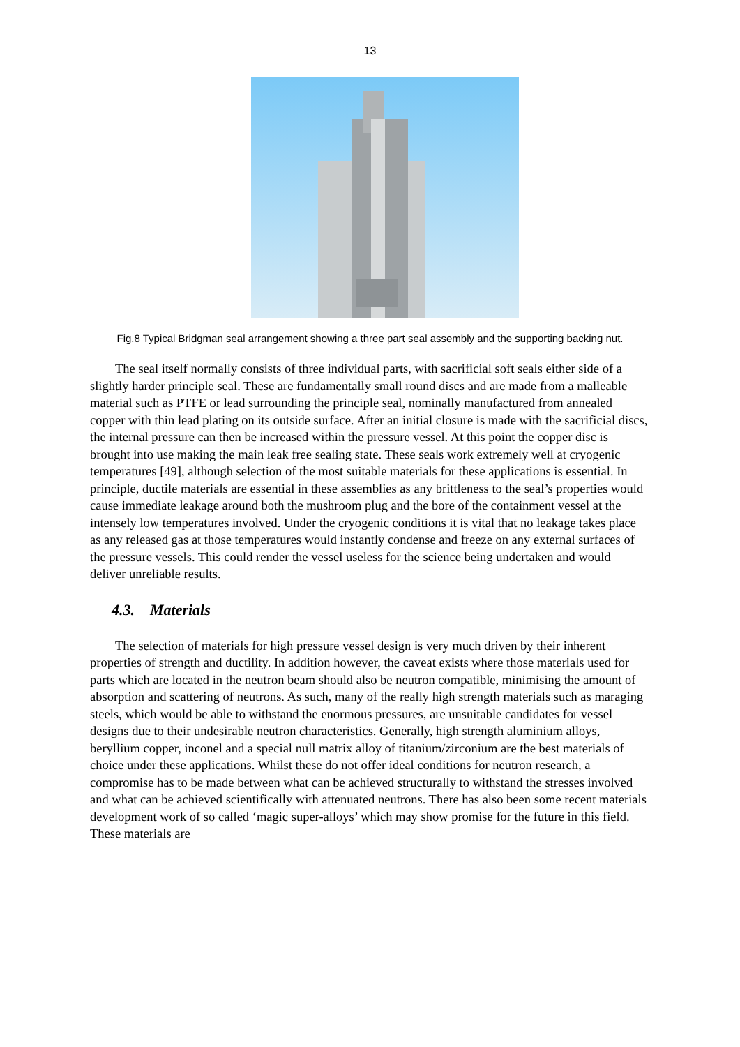13
Fig.8 Typical Bridgman seal arrangement showing a three part seal assembly and the supporting backing nut.
The seal itself normally consists of three individual parts, with sacrificial soft seals either side of a slightly harder principle seal. These are fundamentally small round discs and are made from a malleable material such as PTFE or lead surrounding the principle seal, nominally manufactured from annealed copper with thin lead plating on its outside surface. After an initial closure is made with the sacrificial discs, the internal pressure can then be increased within the pressure vessel. At this point the copper disc is brought into use making the main leak free sealing state. These seals work extremely well at cryogenic temperatures [49], although selection of the most suitable materials for these applications is essential. In principle, ductile materials are essential in these assemblies as any brittleness to the seal’s properties would cause immediate leakage around both the mushroom plug and the bore of the containment vessel at the intensely low temperatures involved. Under the cryogenic conditions it is vital that no leakage takes place as any released gas at those temperatures would instantly condense and freeze on any external surfaces of the pressure vessels. This could render the vessel useless for the science being undertaken and would deliver unreliable results.
4.3. Materials
The selection of materials for high pressure vessel design is very much driven by their inherent properties of strength and ductility. In addition however, the caveat exists where those materials used for parts which are located in the neutron beam should also be neutron compatible, minimising the amount of absorption and scattering of neutrons. As such, many of the really high strength materials such as maraging steels, which would be able to withstand the enormous pressures, are unsuitable candidates for vessel designs due to their undesirable neutron characteristics. Generally, high strength aluminium alloys, beryllium copper, inconel and a special null matrix alloy of titanium/zirconium are the best materials of choice under these applications. Whilst these do not offer ideal conditions for neutron research, a compromise has to be made between what can be achieved structurally to withstand the stresses involved and what can be achieved scientifically with attenuated neutrons. There has also been some recent materials development work of so called ‘magic super-alloys’ which may show promise for the future in this field. These materials are